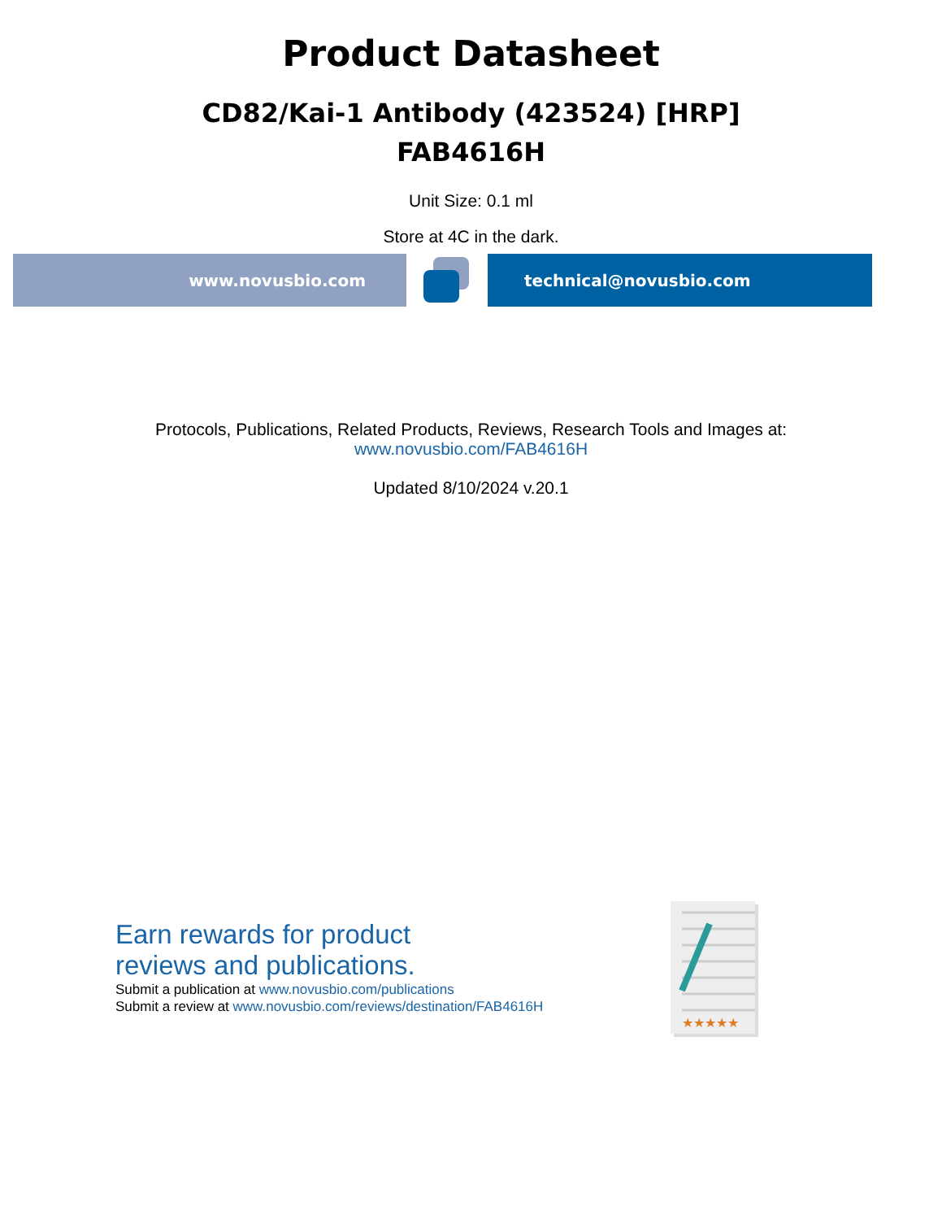Product Datasheet
CD82/Kai-1 Antibody (423524) [HRP]
FAB4616H
Unit Size: 0.1 ml
Store at 4C in the dark.
www.novusbio.com technical@novusbio.com
Protocols, Publications, Related Products, Reviews, Research Tools and Images at:
www.novusbio.com/FAB4616H
Updated 8/10/2024 v.20.1
Earn rewards for product
reviews and publications.
Submit a publication at www.novusbio.com/publications
Submit a review at www.novusbio.com/reviews/destination/FAB4616H
★★★★★